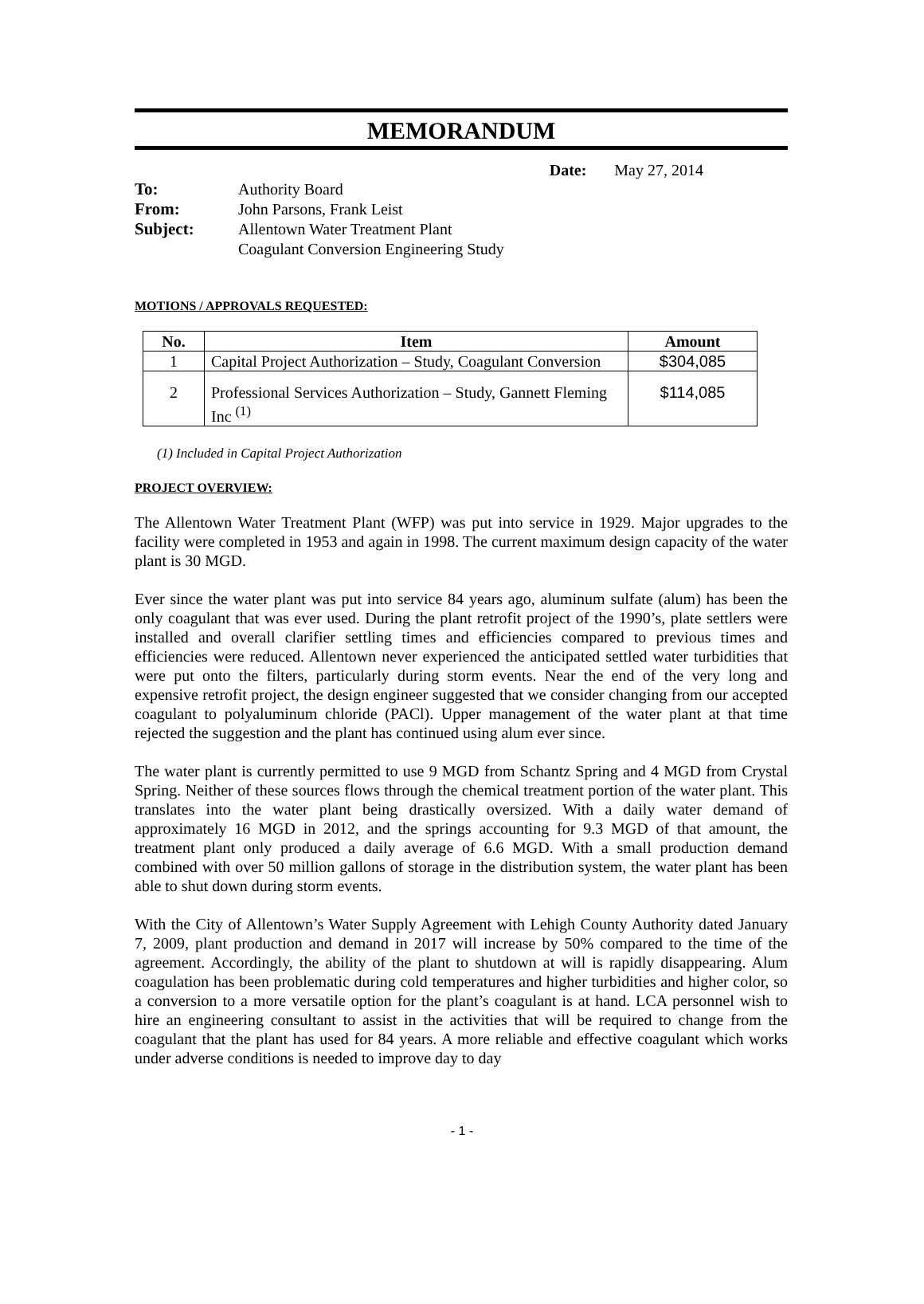MEMORANDUM
Date: May 27, 2014
| To: | Authority Board |
| From: | John Parsons, Frank Leist |
| Subject: | Allentown Water Treatment Plant Coagulant Conversion Engineering Study |
MOTIONS / APPROVALS REQUESTED:
| No. | Item | Amount |
| --- | --- | --- |
| 1 | Capital Project Authorization – Study, Coagulant Conversion | $304,085 |
| 2 | Professional Services Authorization – Study, Gannett Fleming Inc <sup>(1)</sup> | $114,085 |
(1) Included in Capital Project Authorization
PROJECT OVERVIEW:
The Allentown Water Treatment Plant (WFP) was put into service in 1929. Major upgrades to the facility were completed in 1953 and again in 1998. The current maximum design capacity of the water plant is 30 MGD.
Ever since the water plant was put into service 84 years ago, aluminum sulfate (alum) has been the only coagulant that was ever used. During the plant retrofit project of the 1990’s, plate settlers were installed and overall clarifier settling times and efficiencies compared to previous times and efficiencies were reduced. Allentown never experienced the anticipated settled water turbidities that were put onto the filters, particularly during storm events. Near the end of the very long and expensive retrofit project, the design engineer suggested that we consider changing from our accepted coagulant to polyaluminum chloride (PACl). Upper management of the water plant at that time rejected the suggestion and the plant has continued using alum ever since.
The water plant is currently permitted to use 9 MGD from Schantz Spring and 4 MGD from Crystal Spring. Neither of these sources flows through the chemical treatment portion of the water plant. This translates into the water plant being drastically oversized. With a daily water demand of approximately 16 MGD in 2012, and the springs accounting for 9.3 MGD of that amount, the treatment plant only produced a daily average of 6.6 MGD. With a small production demand combined with over 50 million gallons of storage in the distribution system, the water plant has been able to shut down during storm events.
With the City of Allentown’s Water Supply Agreement with Lehigh County Authority dated January 7, 2009, plant production and demand in 2017 will increase by 50% compared to the time of the agreement. Accordingly, the ability of the plant to shutdown at will is rapidly disappearing. Alum coagulation has been problematic during cold temperatures and higher turbidities and higher color, so a conversion to a more versatile option for the plant’s coagulant is at hand. LCA personnel wish to hire an engineering consultant to assist in the activities that will be required to change from the coagulant that the plant has used for 84 years. A more reliable and effective coagulant which works under adverse conditions is needed to improve day to day
- 1 -